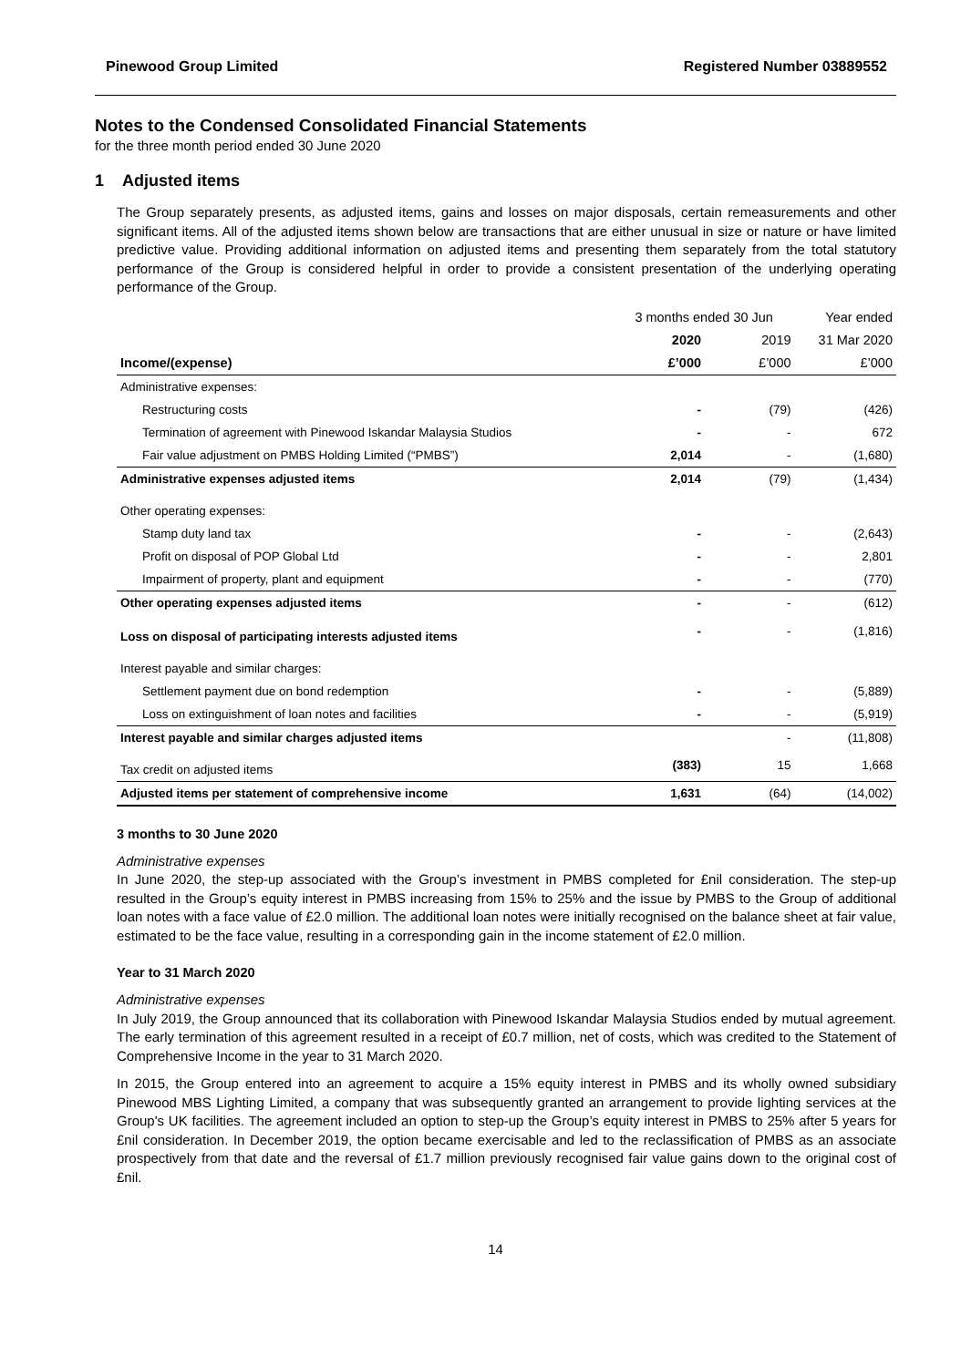Pinewood Group Limited Registered Number 03889552
Notes to the Condensed Consolidated Financial Statements
for the three month period ended 30 June 2020
1 Adjusted items
The Group separately presents, as adjusted items, gains and losses on major disposals, certain remeasurements and other significant items. All of the adjusted items shown below are transactions that are either unusual in size or nature or have limited predictive value. Providing additional information on adjusted items and presenting them separately from the total statutory performance of the Group is considered helpful in order to provide a consistent presentation of the underlying operating performance of the Group.
| | 3 months ended 30 Jun | | Year ended |
| --- | --- | --- | --- |
| | 2020 | 2019 | 31 Mar 2020 |
| Income/(expense) | £’000 | £’000 | £’000 |
| Administrative expenses: | | | |
| Restructuring costs | - | (79) | (426) |
| Termination of agreement with Pinewood Iskandar Malaysia Studios | - | - | 672 |
| Fair value adjustment on PMBS Holding Limited (“PMBS”) | 2,014 | - | (1,680) |
| Administrative expenses adjusted items | 2,014 | (79) | (1,434) |
| Other operating expenses: | | | |
| Stamp duty land tax | - | - | (2,643) |
| Profit on disposal of POP Global Ltd | - | - | 2,801 |
| Impairment of property, plant and equipment | - | - | (770) |
| Other operating expenses adjusted items | - | - | (612) |
| Loss on disposal of participating interests adjusted items | - | - | (1,816) |
| Interest payable and similar charges: | | | |
| Settlement payment due on bond redemption | - | - | (5,889) |
| Loss on extinguishment of loan notes and facilities | - | - | (5,919) |
| Interest payable and similar charges adjusted items | | - | (11,808) |
| Tax credit on adjusted items | (383) | 15 | 1,668 |
| Adjusted items per statement of comprehensive income | 1,631 | (64) | (14,002) |
3 months to 30 June 2020
Administrative expenses
In June 2020, the step-up associated with the Group’s investment in PMBS completed for £nil consideration. The step-up resulted in the Group’s equity interest in PMBS increasing from 15% to 25% and the issue by PMBS to the Group of additional loan notes with a face value of £2.0 million. The additional loan notes were initially recognised on the balance sheet at fair value, estimated to be the face value, resulting in a corresponding gain in the income statement of £2.0 million.
Year to 31 March 2020
Administrative expenses
In July 2019, the Group announced that its collaboration with Pinewood Iskandar Malaysia Studios ended by mutual agreement. The early termination of this agreement resulted in a receipt of £0.7 million, net of costs, which was credited to the Statement of Comprehensive Income in the year to 31 March 2020.
In 2015, the Group entered into an agreement to acquire a 15% equity interest in PMBS and its wholly owned subsidiary Pinewood MBS Lighting Limited, a company that was subsequently granted an arrangement to provide lighting services at the Group's UK facilities. The agreement included an option to step-up the Group’s equity interest in PMBS to 25% after 5 years for £nil consideration. In December 2019, the option became exercisable and led to the reclassification of PMBS as an associate prospectively from that date and the reversal of £1.7 million previously recognised fair value gains down to the original cost of £nil.
14